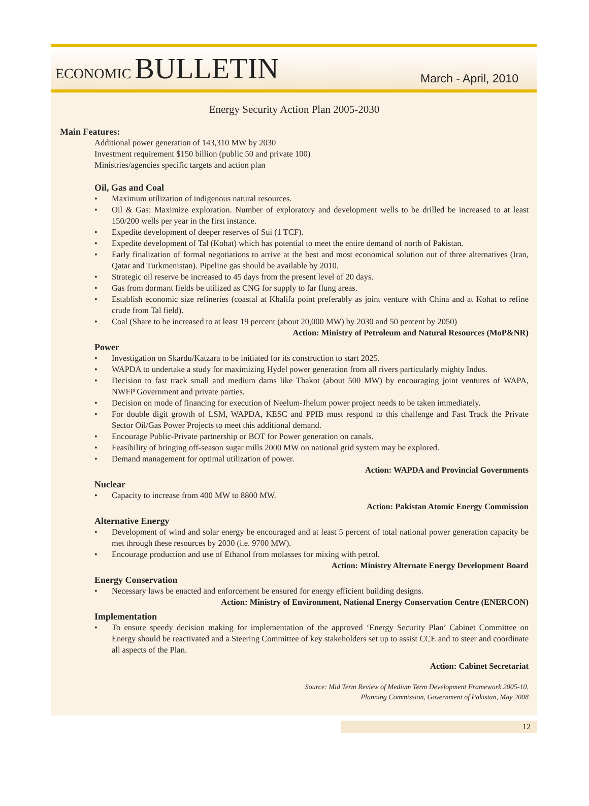ECONOMIC BULLETIN
March - April, 2010
Energy Security Action Plan 2005-2030
Main Features:
Additional power generation of 143,310 MW by 2030
Investment requirement $150 billion (public 50 and private 100)
Ministries/agencies specific targets and action plan
Oil, Gas and Coal
• Maximum utilization of indigenous natural resources.
• Oil & Gas: Maximize exploration. Number of exploratory and development wells to be drilled be increased to at least 150/200 wells per year in the first instance.
• Expedite development of deeper reserves of Sui (1 TCF).
• Expedite development of Tal (Kohat) which has potential to meet the entire demand of north of Pakistan.
• Early finalization of formal negotiations to arrive at the best and most economical solution out of three alternatives (Iran, Qatar and Turkmenistan). Pipeline gas should be available by 2010.
• Strategic oil reserve be increased to 45 days from the present level of 20 days.
• Gas from dormant fields be utilized as CNG for supply to far flung areas.
• Establish economic size refineries (coastal at Khalifa point preferably as joint venture with China and at Kohat to refine crude from Tal field).
• Coal (Share to be increased to at least 19 percent (about 20,000 MW) by 2030 and 50 percent by 2050)
Action: Ministry of Petroleum and Natural Resources (MoP&NR)
Power
• Investigation on Skardu/Katzara to be initiated for its construction to start 2025.
• WAPDA to undertake a study for maximizing Hydel power generation from all rivers particularly mighty Indus.
• Decision to fast track small and medium dams like Thakot (about 500 MW) by encouraging joint ventures of WAPA, NWFP Government and private parties.
• Decision on mode of financing for execution of Neelum-Jhelum power project needs to be taken immediately.
• For double digit growth of LSM, WAPDA, KESC and PPIB must respond to this challenge and Fast Track the Private Sector Oil/Gas Power Projects to meet this additional demand.
• Encourage Public-Private partnership or BOT for Power generation on canals.
• Feasibility of bringing off-season sugar mills 2000 MW on national grid system may be explored.
• Demand management for optimal utilization of power.
Action: WAPDA and Provincial Governments
Nuclear
• Capacity to increase from 400 MW to 8800 MW.
Action: Pakistan Atomic Energy Commission
Alternative Energy
• Development of wind and solar energy be encouraged and at least 5 percent of total national power generation capacity be met through these resources by 2030 (i.e. 9700 MW).
• Encourage production and use of Ethanol from molasses for mixing with petrol.
Action: Ministry Alternate Energy Development Board
Energy Conservation
• Necessary laws be enacted and enforcement be ensured for energy efficient building designs.
Action: Ministry of Environment, National Energy Conservation Centre (ENERCON)
Implementation
• To ensure speedy decision making for implementation of the approved ‘Energy Security Plan’ Cabinet Committee on Energy should be reactivated and a Steering Committee of key stakeholders set up to assist CCE and to steer and coordinate all aspects of the Plan.
Action: Cabinet Secretariat
Source: Mid Term Review of Medium Term Development Framework 2005-10,
Planning Commission, Government of Pakistan, May 2008
12